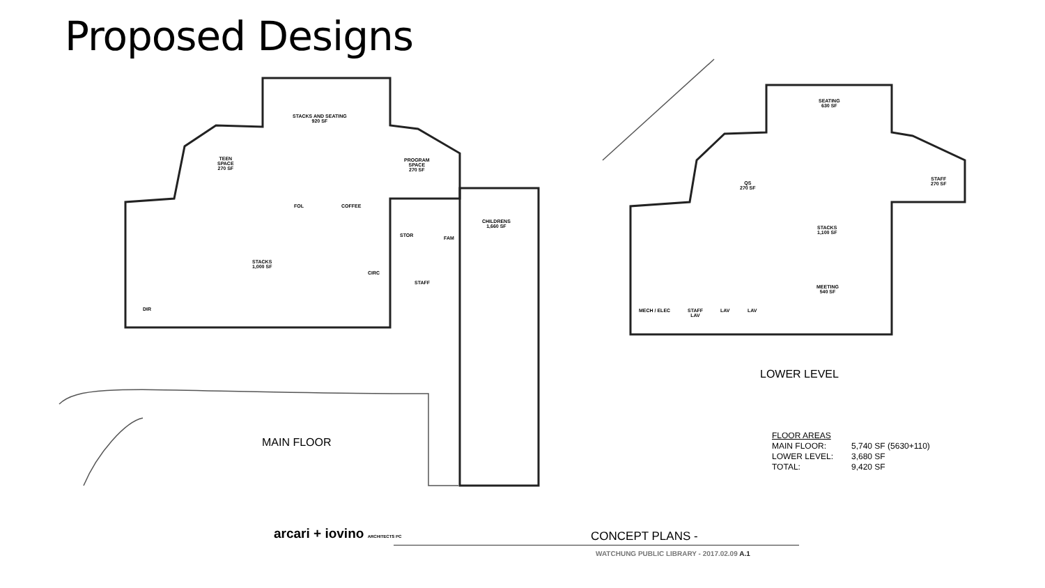Proposed Designs
STACKS AND SEATING
920 SF
TEEN
SPACE
270 SF
PROGRAM
SPACE
270 SF
FOL COFFEE
CHILDRENS
1,660 SF
STOR FAM
STACKS
1,000 SF
CIRC
STAFF
DIR
MAIN FLOOR
SEATING
630 SF
QS
270 SF
STAFF
270 SF
STACKS
1,100 SF
MEETING
540 SF
MECH / ELEC
STAFF
LAV
LAV LAV
LOWER LEVEL
| FLOOR AREAS | |
| --- | --- |
| MAIN FLOOR: | 5,740 SF (5630+110) |
| LOWER LEVEL: | 3,680 SF |
| TOTAL: | 9,420 SF |
arcari + iovino ARCHITECTS PC
CONCEPT PLANS -
WATCHUNG PUBLIC LIBRARY - 2017.02.09 A.1